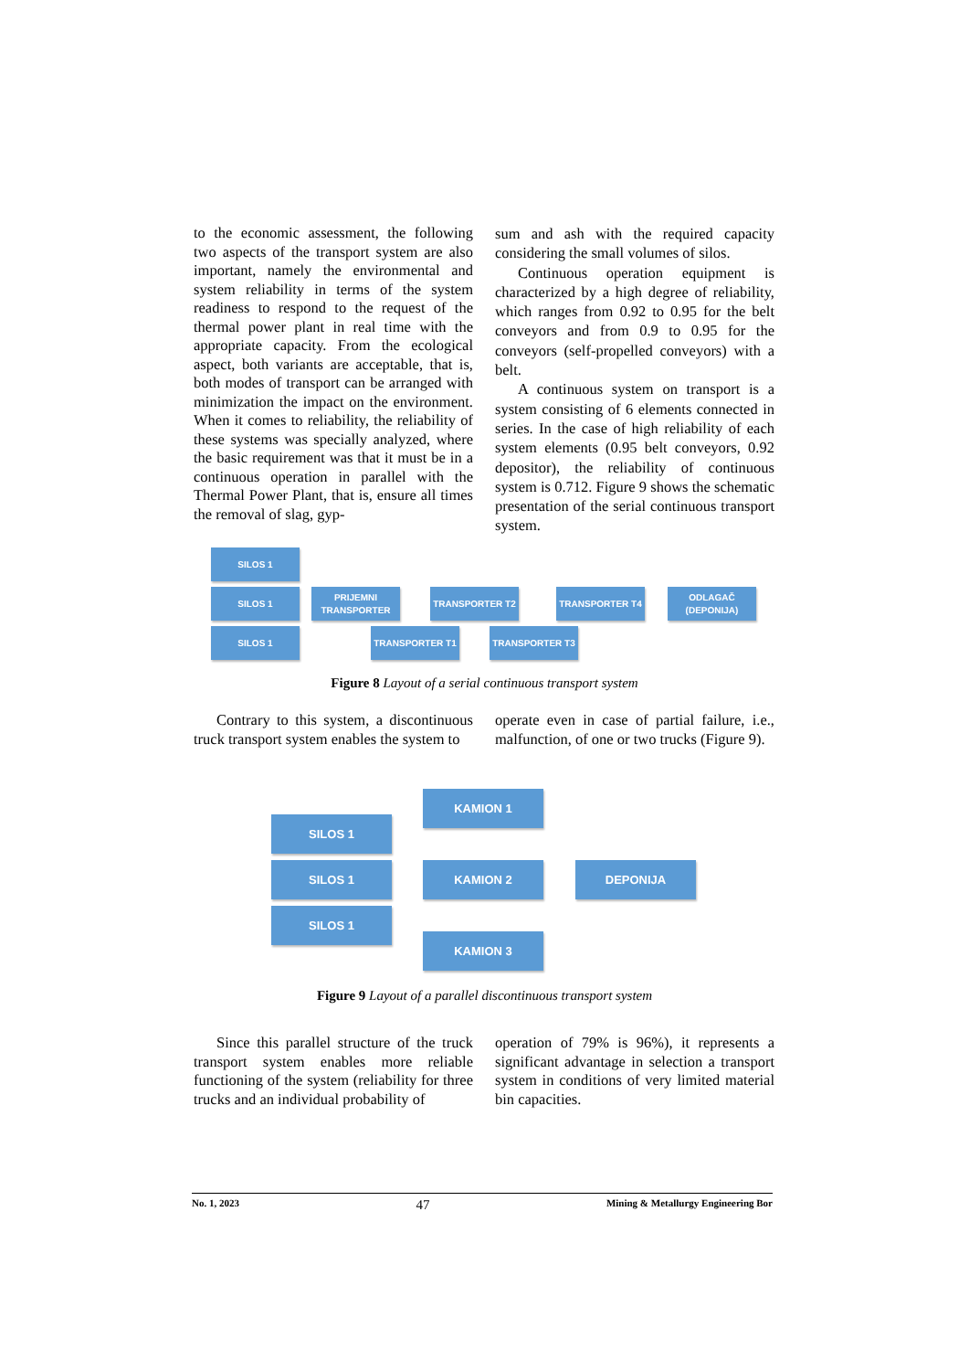to the economic assessment, the following two aspects of the transport system are also important, namely the environmental and system reliability in terms of the system readiness to respond to the request of the thermal power plant in real time with the appropriate capacity. From the ecological aspect, both variants are acceptable, that is, both modes of transport can be arranged with minimization the impact on the environment. When it comes to reliability, the reliability of these systems was specially analyzed, where the basic requirement was that it must be in a continuous operation in parallel with the Thermal Power Plant, that is, ensure all times the removal of slag, gyp-
sum and ash with the required capacity considering the small volumes of silos.
Continuous operation equipment is characterized by a high degree of reliability, which ranges from 0.92 to 0.95 for the belt conveyors and from 0.9 to 0.95 for the conveyors (self-propelled conveyors) with a belt.
A continuous system on transport is a system consisting of 6 elements connected in series. In the case of high reliability of each system elements (0.95 belt conveyors, 0.92 depositor), the reliability of continuous system is 0.712. Figure 9 shows the schematic presentation of the serial continuous transport system.
SILOS 1
SILOS 1
SILOS 1
PRIJEMNI
TRANSPORTER
TRANSPORTER T1
TRANSPORTER T2
TRANSPORTER T3
TRANSPORTER T4
ODLAGAČ
(DEPONIJA)
Figure 8 Layout of a serial continuous transport system
Contrary to this system, a discontinuous truck transport system enables the system to
operate even in case of partial failure, i.e., malfunction, of one or two trucks (Figure 9).
SILOS 1
SILOS 1
SILOS 1
KAMION 1
KAMION 2
KAMION 3
DEPONIJA
Figure 9 Layout of a parallel discontinuous transport system
Since this parallel structure of the truck transport system enables more reliable functioning of the system (reliability for three trucks and an individual probability of
operation of 79% is 96%), it represents a significant advantage in selection a transport system in conditions of very limited material bin capacities.
No. 1, 2023 47 Mining & Metallurgy Engineering Bor